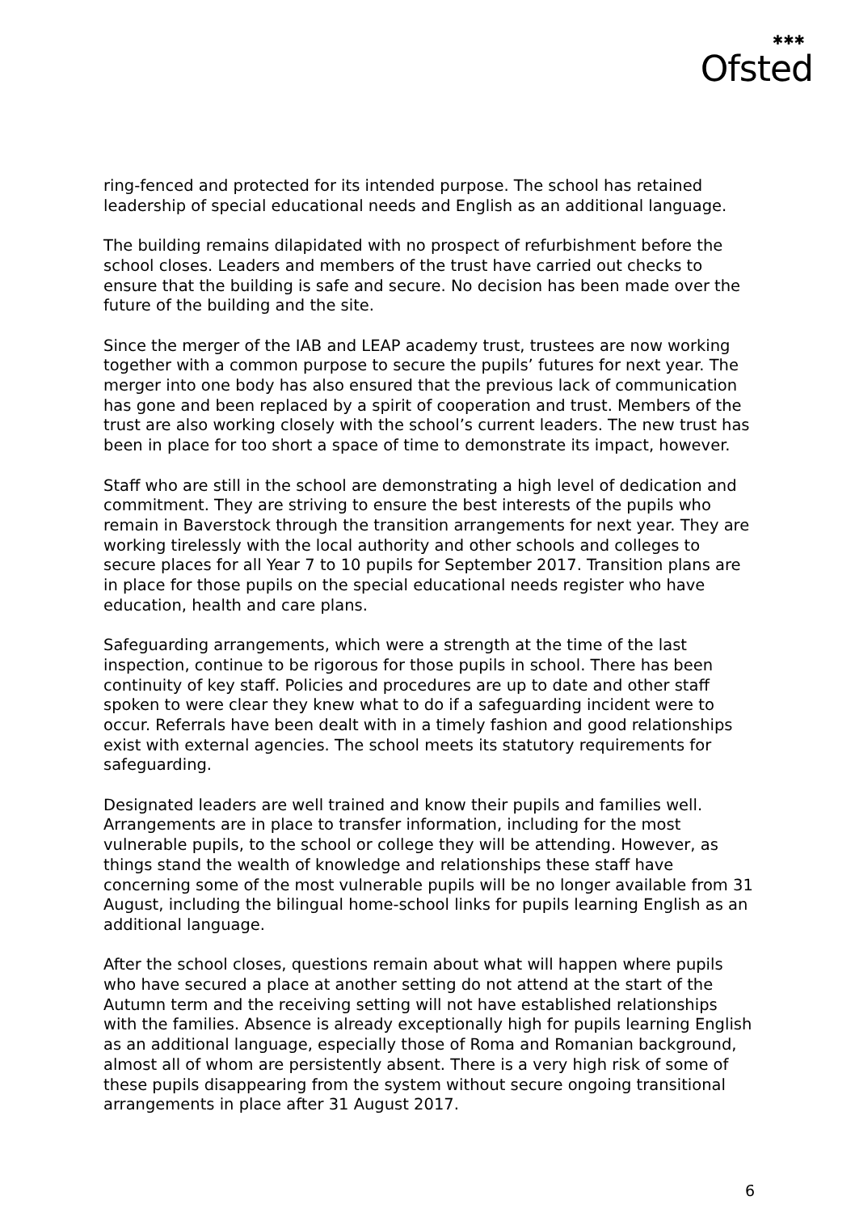✱✱✱
Ofsted
ring-fenced and protected for its intended purpose. The school has retained leadership of special educational needs and English as an additional language.
The building remains dilapidated with no prospect of refurbishment before the school closes. Leaders and members of the trust have carried out checks to ensure that the building is safe and secure. No decision has been made over the future of the building and the site.
Since the merger of the IAB and LEAP academy trust, trustees are now working together with a common purpose to secure the pupils’ futures for next year. The merger into one body has also ensured that the previous lack of communication has gone and been replaced by a spirit of cooperation and trust. Members of the trust are also working closely with the school’s current leaders. The new trust has been in place for too short a space of time to demonstrate its impact, however.
Staff who are still in the school are demonstrating a high level of dedication and commitment. They are striving to ensure the best interests of the pupils who remain in Baverstock through the transition arrangements for next year. They are working tirelessly with the local authority and other schools and colleges to secure places for all Year 7 to 10 pupils for September 2017. Transition plans are in place for those pupils on the special educational needs register who have education, health and care plans.
Safeguarding arrangements, which were a strength at the time of the last inspection, continue to be rigorous for those pupils in school. There has been continuity of key staff. Policies and procedures are up to date and other staff spoken to were clear they knew what to do if a safeguarding incident were to occur. Referrals have been dealt with in a timely fashion and good relationships exist with external agencies. The school meets its statutory requirements for safeguarding.
Designated leaders are well trained and know their pupils and families well. Arrangements are in place to transfer information, including for the most vulnerable pupils, to the school or college they will be attending. However, as things stand the wealth of knowledge and relationships these staff have concerning some of the most vulnerable pupils will be no longer available from 31 August, including the bilingual home-school links for pupils learning English as an additional language.
After the school closes, questions remain about what will happen where pupils who have secured a place at another setting do not attend at the start of the Autumn term and the receiving setting will not have established relationships with the families. Absence is already exceptionally high for pupils learning English as an additional language, especially those of Roma and Romanian background, almost all of whom are persistently absent. There is a very high risk of some of these pupils disappearing from the system without secure ongoing transitional arrangements in place after 31 August 2017.
6